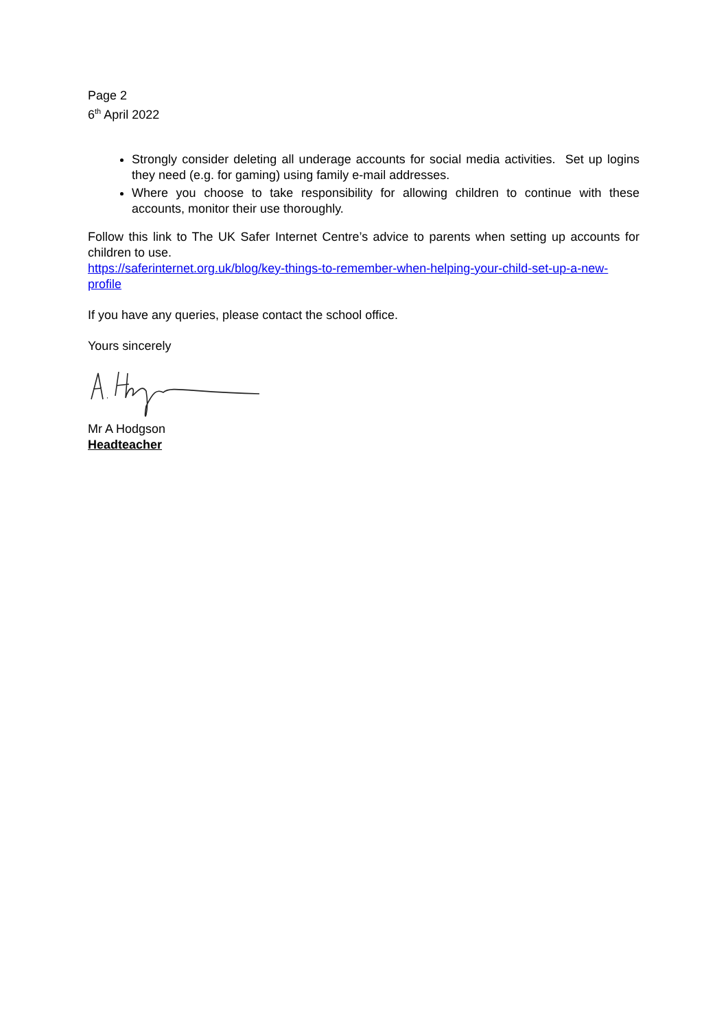Page 2
6<sup>th</sup> April 2022
Strongly consider deleting all underage accounts for social media activities. Set up logins they need (e.g. for gaming) using family e-mail addresses.
Where you choose to take responsibility for allowing children to continue with these accounts, monitor their use thoroughly.
Follow this link to The UK Safer Internet Centre’s advice to parents when setting up accounts for children to use.
https://saferinternet.org.uk/blog/key-things-to-remember-when-helping-your-child-set-up-a-new-profile
If you have any queries, please contact the school office.
Yours sincerely
Mr A Hodgson
Headteacher